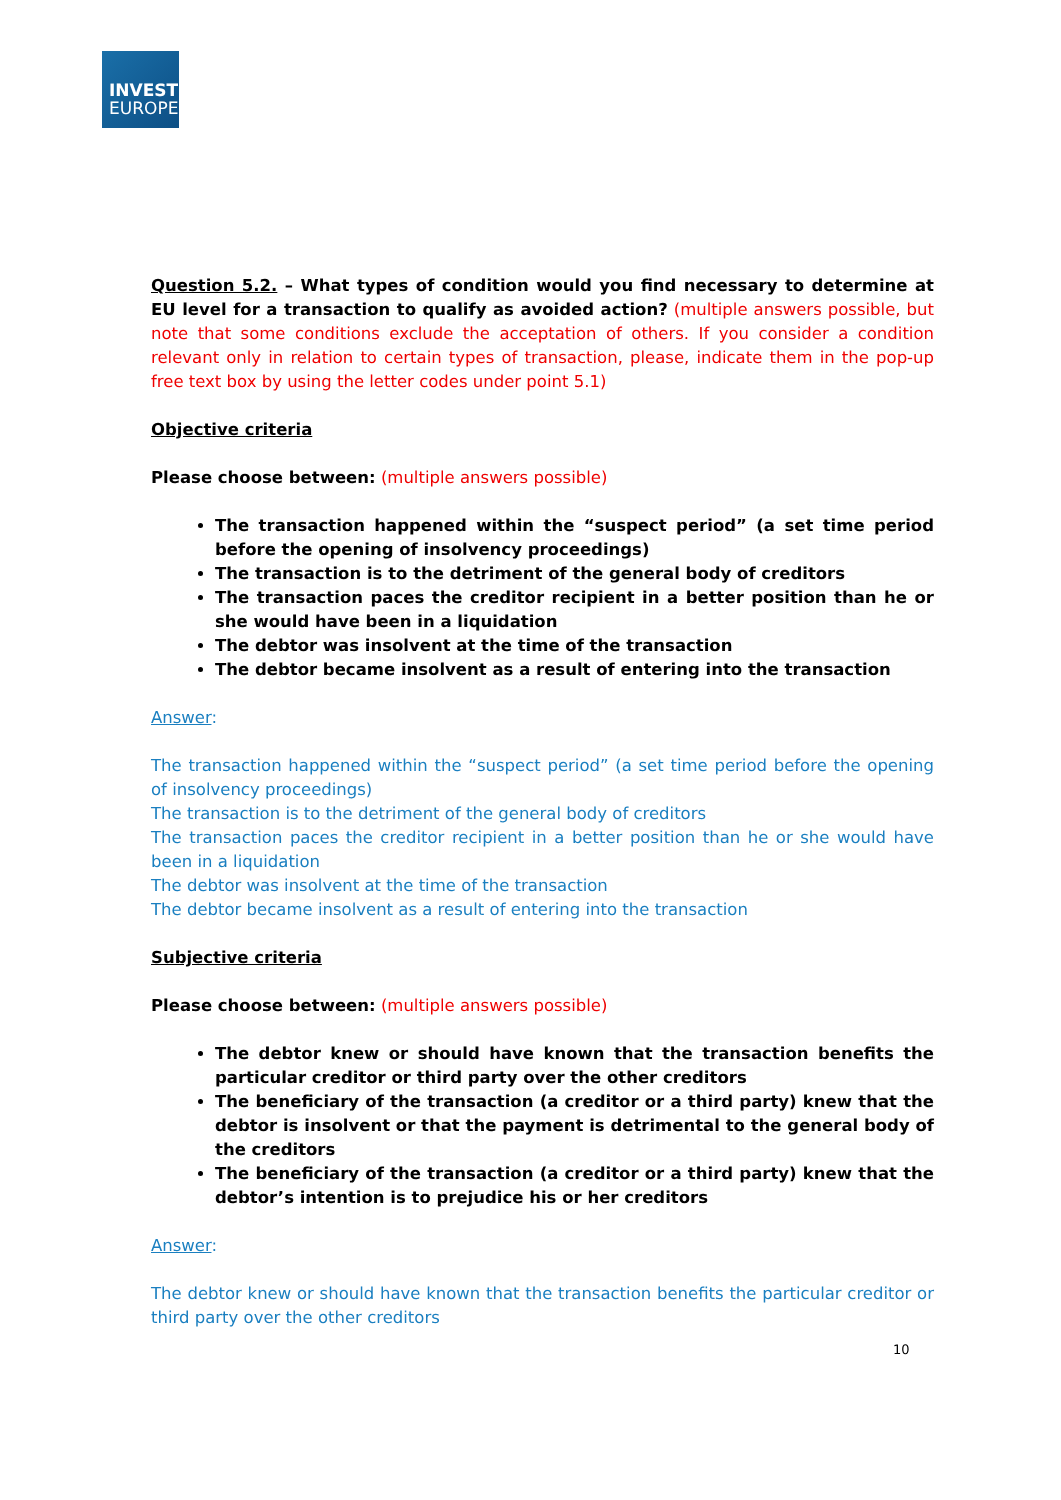INVEST
EUROPE
Question 5.2. – What types of condition would you find necessary to determine at EU level for a transaction to qualify as avoided action? (multiple answers possible, but note that some conditions exclude the acceptation of others. If you consider a condition relevant only in relation to certain types of transaction, please, indicate them in the pop-up free text box by using the letter codes under point 5.1)
Objective criteria
Please choose between: (multiple answers possible)
The transaction happened within the “suspect period” (a set time period before the opening of insolvency proceedings)
The transaction is to the detriment of the general body of creditors
The transaction paces the creditor recipient in a better position than he or she would have been in a liquidation
The debtor was insolvent at the time of the transaction
The debtor became insolvent as a result of entering into the transaction
Answer:
The transaction happened within the “suspect period” (a set time period before the opening of insolvency proceedings)
The transaction is to the detriment of the general body of creditors
The transaction paces the creditor recipient in a better position than he or she would have been in a liquidation
The debtor was insolvent at the time of the transaction
The debtor became insolvent as a result of entering into the transaction
Subjective criteria
Please choose between: (multiple answers possible)
The debtor knew or should have known that the transaction benefits the particular creditor or third party over the other creditors
The beneficiary of the transaction (a creditor or a third party) knew that the debtor is insolvent or that the payment is detrimental to the general body of the creditors
The beneficiary of the transaction (a creditor or a third party) knew that the debtor’s intention is to prejudice his or her creditors
Answer:
The debtor knew or should have known that the transaction benefits the particular creditor or third party over the other creditors
10